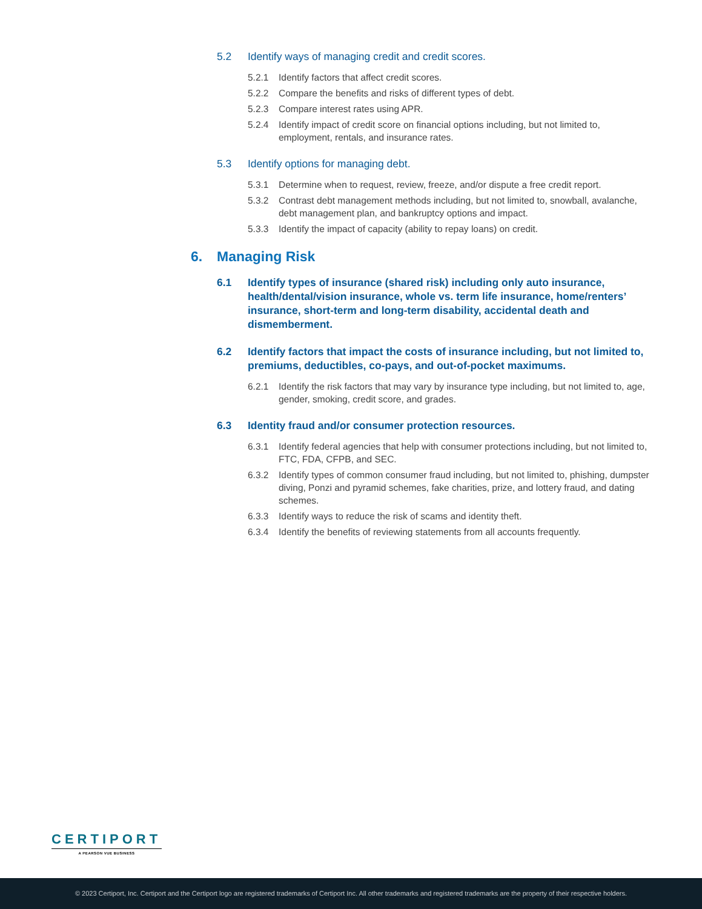5.2 Identify ways of managing credit and credit scores.
5.2.1 Identify factors that affect credit scores.
5.2.2 Compare the benefits and risks of different types of debt.
5.2.3 Compare interest rates using APR.
5.2.4 Identify impact of credit score on financial options including, but not limited to, employment, rentals, and insurance rates.
5.3 Identify options for managing debt.
5.3.1 Determine when to request, review, freeze, and/or dispute a free credit report.
5.3.2 Contrast debt management methods including, but not limited to, snowball, avalanche, debt management plan, and bankruptcy options and impact.
5.3.3 Identify the impact of capacity (ability to repay loans) on credit.
6. Managing Risk
6.1 Identify types of insurance (shared risk) including only auto insurance, health/dental/vision insurance, whole vs. term life insurance, home/renters’ insurance, short-term and long-term disability, accidental death and dismemberment.
6.2 Identify factors that impact the costs of insurance including, but not limited to, premiums, deductibles, co-pays, and out-of-pocket maximums.
6.2.1 Identify the risk factors that may vary by insurance type including, but not limited to, age, gender, smoking, credit score, and grades.
6.3 Identity fraud and/or consumer protection resources.
6.3.1 Identify federal agencies that help with consumer protections including, but not limited to, FTC, FDA, CFPB, and SEC.
6.3.2 Identify types of common consumer fraud including, but not limited to, phishing, dumpster diving, Ponzi and pyramid schemes, fake charities, prize, and lottery fraud, and dating schemes.
6.3.3 Identify ways to reduce the risk of scams and identity theft.
6.3.4 Identify the benefits of reviewing statements from all accounts frequently.
CERTIPORT
A PEARSON VUE BUSINESS
© 2023 Certiport, Inc. Certiport and the Certiport logo are registered trademarks of Certiport Inc. All other trademarks and registered trademarks are the property of their respective holders.